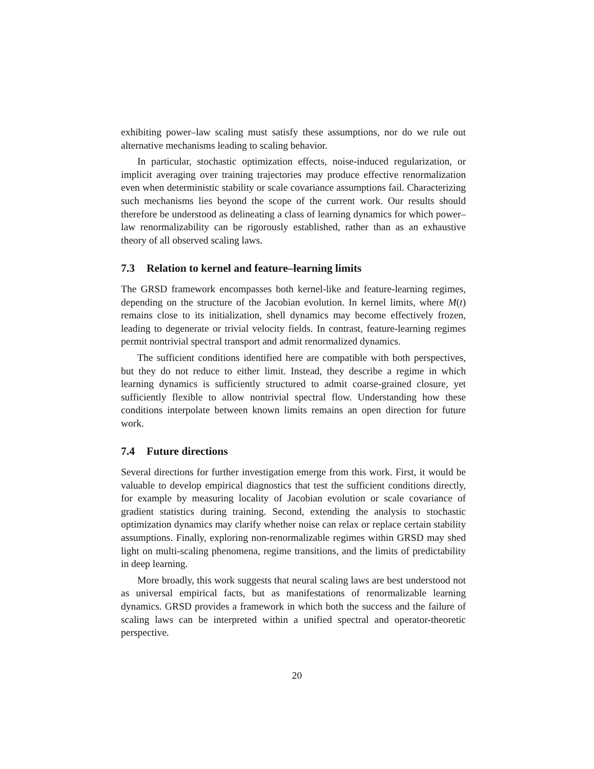exhibiting power–law scaling must satisfy these assumptions, nor do we rule out alternative mechanisms leading to scaling behavior.
In particular, stochastic optimization effects, noise-induced regularization, or implicit averaging over training trajectories may produce effective renormalization even when deterministic stability or scale covariance assumptions fail. Characterizing such mechanisms lies beyond the scope of the current work. Our results should therefore be understood as delineating a class of learning dynamics for which power–law renormalizability can be rigorously established, rather than as an exhaustive theory of all observed scaling laws.
7.3 Relation to kernel and feature–learning limits
The GRSD framework encompasses both kernel-like and feature-learning regimes, depending on the structure of the Jacobian evolution. In kernel limits, where M(t) remains close to its initialization, shell dynamics may become effectively frozen, leading to degenerate or trivial velocity fields. In contrast, feature-learning regimes permit nontrivial spectral transport and admit renormalized dynamics.
The sufficient conditions identified here are compatible with both perspectives, but they do not reduce to either limit. Instead, they describe a regime in which learning dynamics is sufficiently structured to admit coarse-grained closure, yet sufficiently flexible to allow nontrivial spectral flow. Understanding how these conditions interpolate between known limits remains an open direction for future work.
7.4 Future directions
Several directions for further investigation emerge from this work. First, it would be valuable to develop empirical diagnostics that test the sufficient conditions directly, for example by measuring locality of Jacobian evolution or scale covariance of gradient statistics during training. Second, extending the analysis to stochastic optimization dynamics may clarify whether noise can relax or replace certain stability assumptions. Finally, exploring non-renormalizable regimes within GRSD may shed light on multi-scaling phenomena, regime transitions, and the limits of predictability in deep learning.
More broadly, this work suggests that neural scaling laws are best understood not as universal empirical facts, but as manifestations of renormalizable learning dynamics. GRSD provides a framework in which both the success and the failure of scaling laws can be interpreted within a unified spectral and operator-theoretic perspective.
20